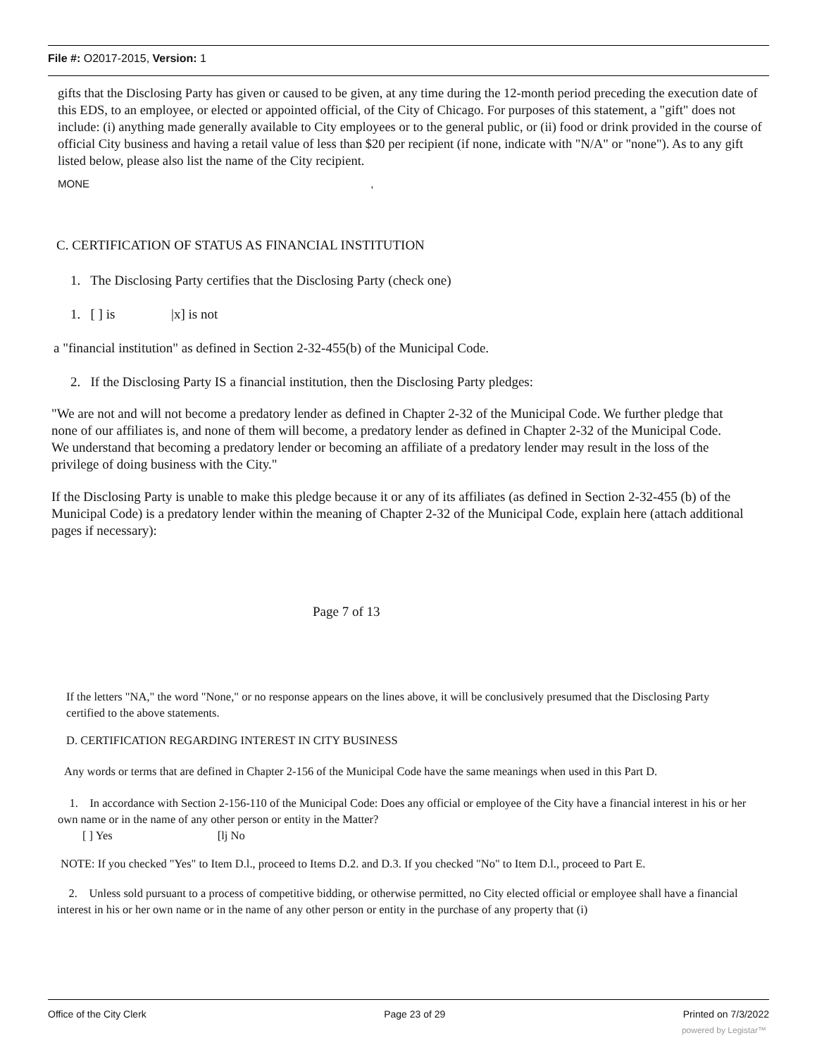File #: O2017-2015, Version: 1
gifts that the Disclosing Party has given or caused to be given, at any time during the 12-month period preceding the execution date of this EDS, to an employee, or elected or appointed official, of the City of Chicago. For purposes of this statement, a "gift" does not include: (i) anything made generally available to City employees or to the general public, or (ii) food or drink provided in the course of official City business and having a retail value of less than $20 per recipient (if none, indicate with "N/A" or "none"). As to any gift listed below, please also list the name of the City recipient.
MONE ,
C. CERTIFICATION OF STATUS AS FINANCIAL INSTITUTION
1. The Disclosing Party certifies that the Disclosing Party (check one)
1. [ ] is |x] is not
a "financial institution" as defined in Section 2-32-455(b) of the Municipal Code.
2. If the Disclosing Party IS a financial institution, then the Disclosing Party pledges:
"We are not and will not become a predatory lender as defined in Chapter 2-32 of the Municipal Code. We further pledge that none of our affiliates is, and none of them will become, a predatory lender as defined in Chapter 2-32 of the Municipal Code. We understand that becoming a predatory lender or becoming an affiliate of a predatory lender may result in the loss of the privilege of doing business with the City."
If the Disclosing Party is unable to make this pledge because it or any of its affiliates (as defined in Section 2-32-455 (b) of the Municipal Code) is a predatory lender within the meaning of Chapter 2-32 of the Municipal Code, explain here (attach additional pages if necessary):
Page 7 of 13
If the letters "NA," the word "None," or no response appears on the lines above, it will be conclusively presumed that the Disclosing Party certified to the above statements.
D. CERTIFICATION REGARDING INTEREST IN CITY BUSINESS
Any words or terms that are defined in Chapter 2-156 of the Municipal Code have the same meanings when used in this Part D.
1. In accordance with Section 2-156-110 of the Municipal Code: Does any official or employee of the City have a financial interest in his or her own name or in the name of any other person or entity in the Matter?
[ ] Yes [lj No
NOTE: If you checked "Yes" to Item D.l., proceed to Items D.2. and D.3. If you checked "No" to Item D.l., proceed to Part E.
2. Unless sold pursuant to a process of competitive bidding, or otherwise permitted, no City elected official or employee shall have a financial interest in his or her own name or in the name of any other person or entity in the purchase of any property that (i)
Office of the City Clerk Page 23 of 29 Printed on 7/3/2022
powered by Legistar™